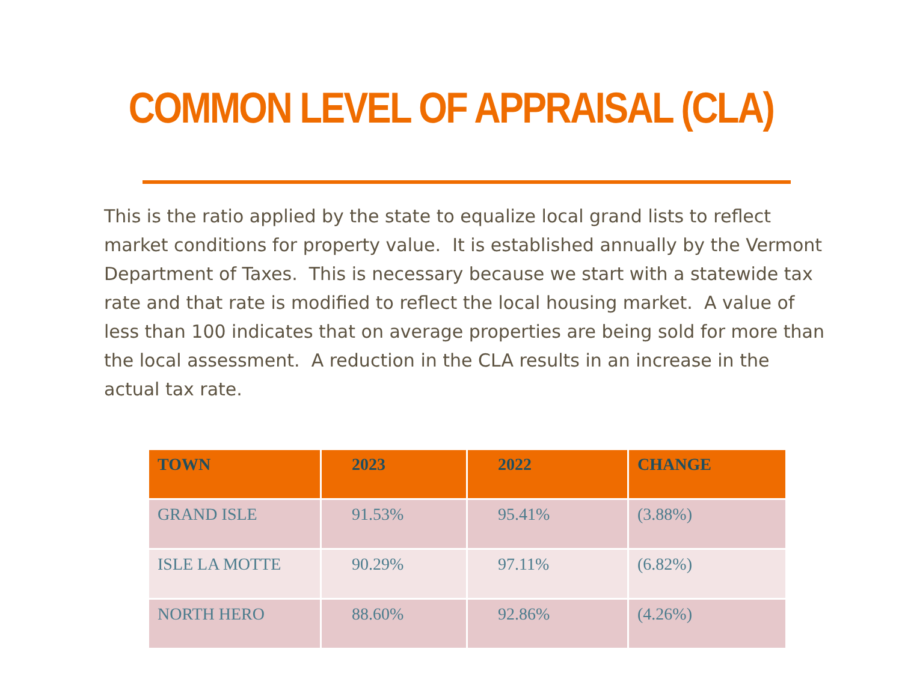COMMON LEVEL OF APPRAISAL (CLA)
This is the ratio applied by the state to equalize local grand lists to reflect market conditions for property value. It is established annually by the Vermont Department of Taxes. This is necessary because we start with a statewide tax rate and that rate is modified to reflect the local housing market. A value of less than 100 indicates that on average properties are being sold for more than the local assessment. A reduction in the CLA results in an increase in the actual tax rate.
| TOWN | 2023 | 2022 | CHANGE |
| --- | --- | --- | --- |
| GRAND ISLE | 91.53% | 95.41% | (3.88%) |
| ISLE LA MOTTE | 90.29% | 97.11% | (6.82%) |
| NORTH HERO | 88.60% | 92.86% | (4.26%) |